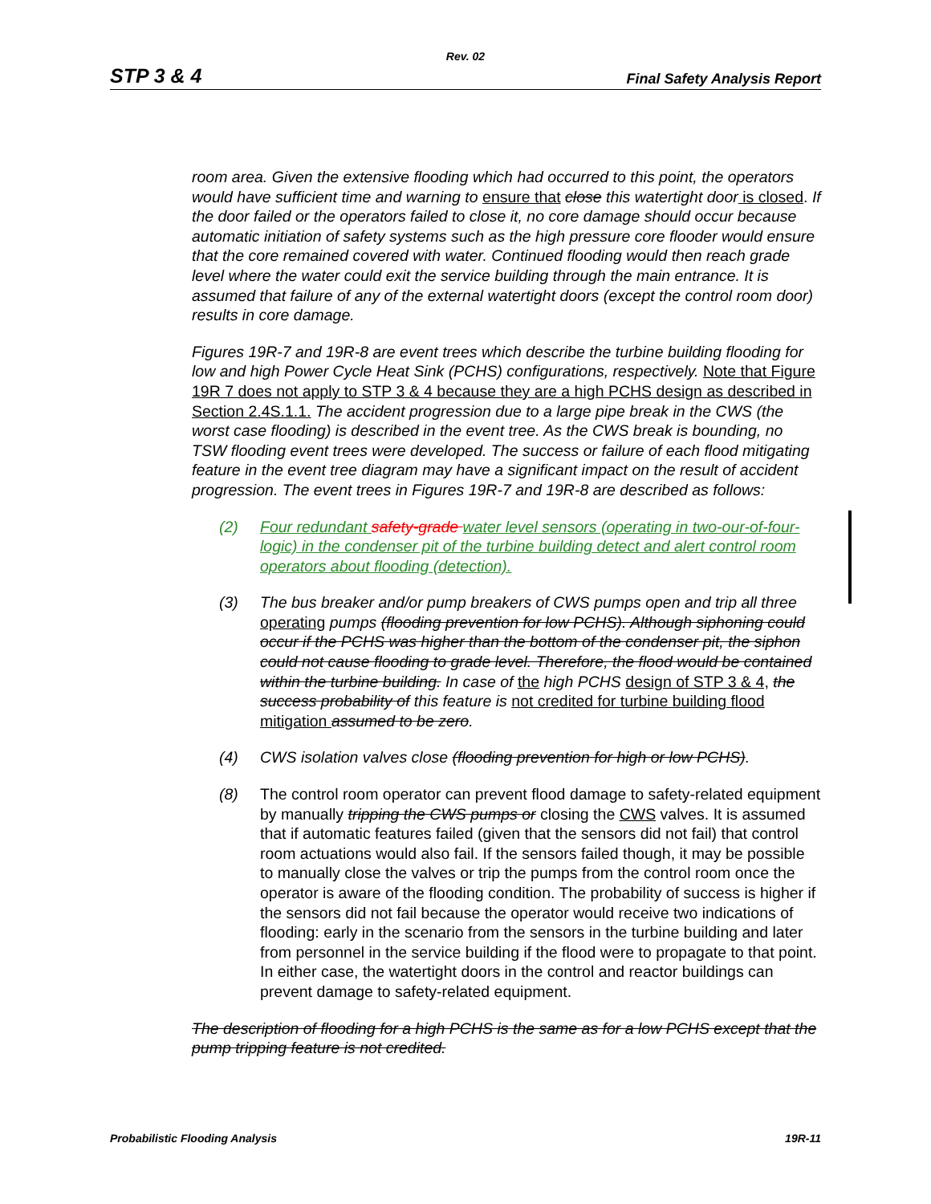Rev. 02
STP 3 & 4 Final Safety Analysis Report
room area. Given the extensive flooding which had occurred to this point, the operators would have sufficient time and warning to ensure that close this watertight door is closed. If the door failed or the operators failed to close it, no core damage should occur because automatic initiation of safety systems such as the high pressure core flooder would ensure that the core remained covered with water. Continued flooding would then reach grade level where the water could exit the service building through the main entrance. It is assumed that failure of any of the external watertight doors (except the control room door) results in core damage.
Figures 19R-7 and 19R-8 are event trees which describe the turbine building flooding for low and high Power Cycle Heat Sink (PCHS) configurations, respectively. Note that Figure 19R 7 does not apply to STP 3 & 4 because they are a high PCHS design as described in Section 2.4S.1.1. The accident progression due to a large pipe break in the CWS (the worst case flooding) is described in the event tree. As the CWS break is bounding, no TSW flooding event trees were developed. The success or failure of each flood mitigating feature in the event tree diagram may have a significant impact on the result of accident progression. The event trees in Figures 19R-7 and 19R-8 are described as follows:
(2) Four redundant safety-grade water level sensors (operating in two-our-of-four-logic) in the condenser pit of the turbine building detect and alert control room operators about flooding (detection).
(3) The bus breaker and/or pump breakers of CWS pumps open and trip all three operating pumps (flooding prevention for low PCHS). Although siphoning could occur if the PCHS was higher than the bottom of the condenser pit, the siphon could not cause flooding to grade level. Therefore, the flood would be contained within the turbine building. In case of the high PCHS design of STP 3 & 4, the success probability of this feature is not credited for turbine building flood mitigation assumed to be zero.
(4) CWS isolation valves close (flooding prevention for high or low PCHS).
(8) The control room operator can prevent flood damage to safety-related equipment by manually tripping the CWS pumps or closing the CWS valves. It is assumed that if automatic features failed (given that the sensors did not fail) that control room actuations would also fail. If the sensors failed though, it may be possible to manually close the valves or trip the pumps from the control room once the operator is aware of the flooding condition. The probability of success is higher if the sensors did not fail because the operator would receive two indications of flooding: early in the scenario from the sensors in the turbine building and later from personnel in the service building if the flood were to propagate to that point. In either case, the watertight doors in the control and reactor buildings can prevent damage to safety-related equipment.
The description of flooding for a high PCHS is the same as for a low PCHS except that the pump tripping feature is not credited.
Probabilistic Flooding Analysis 19R-11